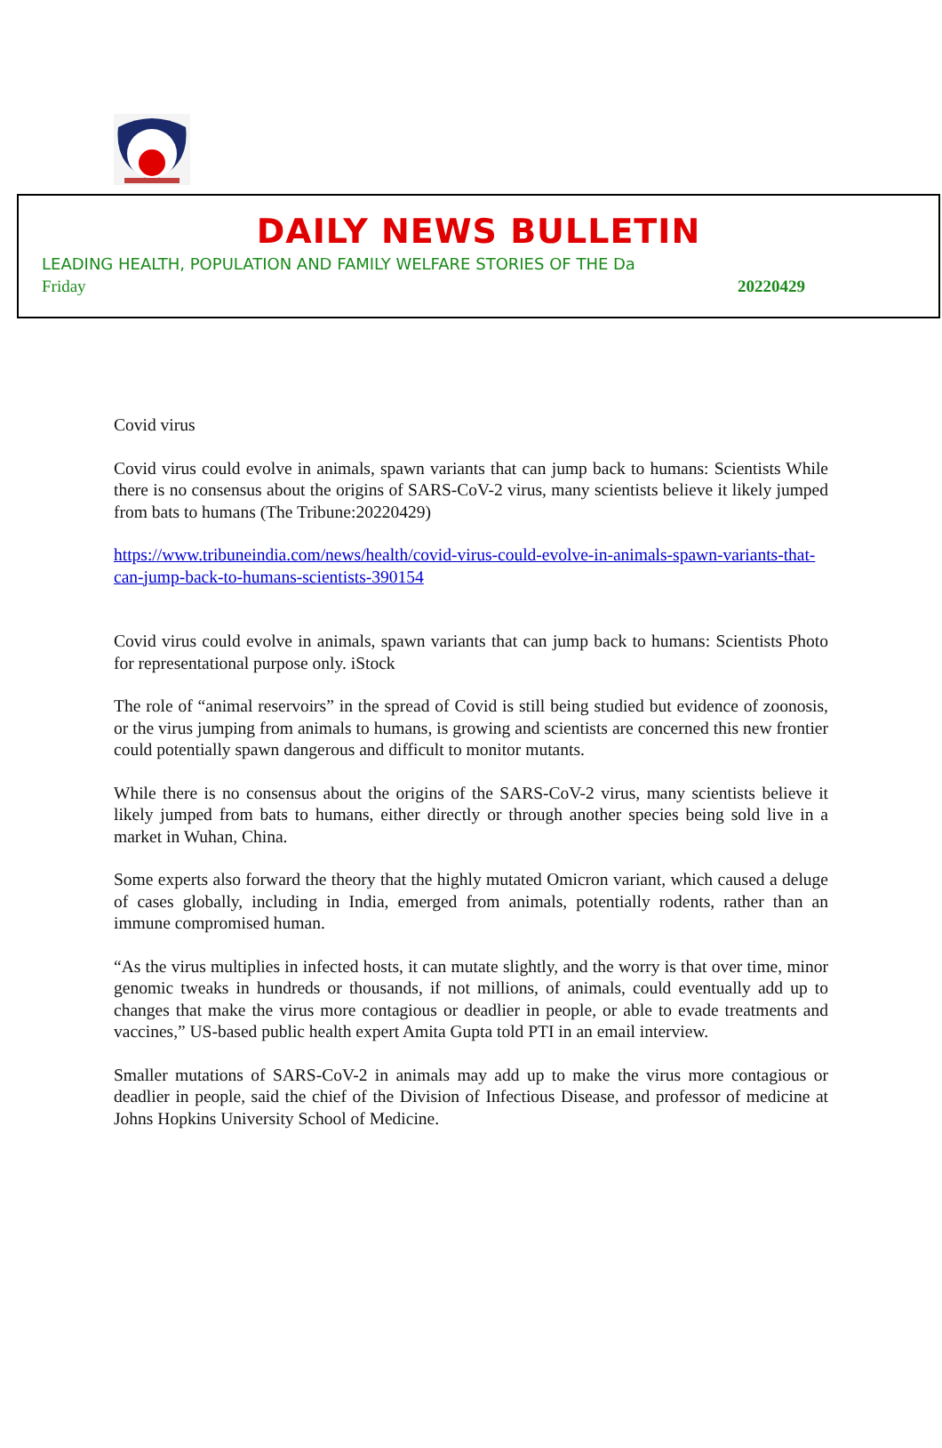DAILY NEWS BULLETIN
LEADING HEALTH, POPULATION AND FAMILY WELFARE STORIES OF THE Da
Friday 20220429
Covid virus
Covid virus could evolve in animals, spawn variants that can jump back to humans: Scientists While there is no consensus about the origins of SARS-CoV-2 virus, many scientists believe it likely jumped from bats to humans (The Tribune:20220429)
https://www.tribuneindia.com/news/health/covid-virus-could-evolve-in-animals-spawn-variants-that-can-jump-back-to-humans-scientists-390154
Covid virus could evolve in animals, spawn variants that can jump back to humans: Scientists Photo for representational purpose only. iStock
The role of “animal reservoirs” in the spread of Covid is still being studied but evidence of zoonosis, or the virus jumping from animals to humans, is growing and scientists are concerned this new frontier could potentially spawn dangerous and difficult to monitor mutants.
While there is no consensus about the origins of the SARS-CoV-2 virus, many scientists believe it likely jumped from bats to humans, either directly or through another species being sold live in a market in Wuhan, China.
Some experts also forward the theory that the highly mutated Omicron variant, which caused a deluge of cases globally, including in India, emerged from animals, potentially rodents, rather than an immune compromised human.
“As the virus multiplies in infected hosts, it can mutate slightly, and the worry is that over time, minor genomic tweaks in hundreds or thousands, if not millions, of animals, could eventually add up to changes that make the virus more contagious or deadlier in people, or able to evade treatments and vaccines,” US-based public health expert Amita Gupta told PTI in an email interview.
Smaller mutations of SARS-CoV-2 in animals may add up to make the virus more contagious or deadlier in people, said the chief of the Division of Infectious Disease, and professor of medicine at Johns Hopkins University School of Medicine.